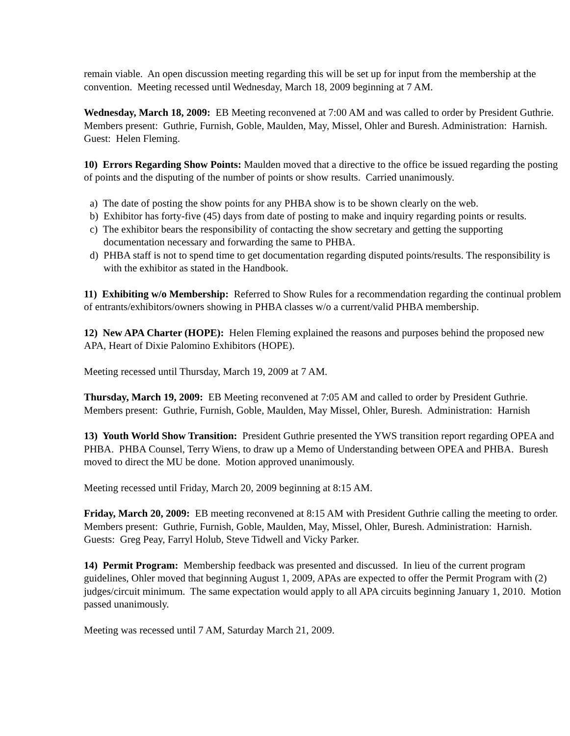remain viable. An open discussion meeting regarding this will be set up for input from the membership at the convention. Meeting recessed until Wednesday, March 18, 2009 beginning at 7 AM.
Wednesday, March 18, 2009: EB Meeting reconvened at 7:00 AM and was called to order by President Guthrie. Members present: Guthrie, Furnish, Goble, Maulden, May, Missel, Ohler and Buresh. Administration: Harnish. Guest: Helen Fleming.
10) Errors Regarding Show Points: Maulden moved that a directive to the office be issued regarding the posting of points and the disputing of the number of points or show results. Carried unanimously.
a) The date of posting the show points for any PHBA show is to be shown clearly on the web.
b) Exhibitor has forty-five (45) days from date of posting to make and inquiry regarding points or results.
c) The exhibitor bears the responsibility of contacting the show secretary and getting the supporting documentation necessary and forwarding the same to PHBA.
d) PHBA staff is not to spend time to get documentation regarding disputed points/results. The responsibility is with the exhibitor as stated in the Handbook.
11) Exhibiting w/o Membership: Referred to Show Rules for a recommendation regarding the continual problem of entrants/exhibitors/owners showing in PHBA classes w/o a current/valid PHBA membership.
12) New APA Charter (HOPE): Helen Fleming explained the reasons and purposes behind the proposed new APA, Heart of Dixie Palomino Exhibitors (HOPE).
Meeting recessed until Thursday, March 19, 2009 at 7 AM.
Thursday, March 19, 2009: EB Meeting reconvened at 7:05 AM and called to order by President Guthrie. Members present: Guthrie, Furnish, Goble, Maulden, May Missel, Ohler, Buresh. Administration: Harnish
13) Youth World Show Transition: President Guthrie presented the YWS transition report regarding OPEA and PHBA. PHBA Counsel, Terry Wiens, to draw up a Memo of Understanding between OPEA and PHBA. Buresh moved to direct the MU be done. Motion approved unanimously.
Meeting recessed until Friday, March 20, 2009 beginning at 8:15 AM.
Friday, March 20, 2009: EB meeting reconvened at 8:15 AM with President Guthrie calling the meeting to order. Members present: Guthrie, Furnish, Goble, Maulden, May, Missel, Ohler, Buresh. Administration: Harnish. Guests: Greg Peay, Farryl Holub, Steve Tidwell and Vicky Parker.
14) Permit Program: Membership feedback was presented and discussed. In lieu of the current program guidelines, Ohler moved that beginning August 1, 2009, APAs are expected to offer the Permit Program with (2) judges/circuit minimum. The same expectation would apply to all APA circuits beginning January 1, 2010. Motion passed unanimously.
Meeting was recessed until 7 AM, Saturday March 21, 2009.